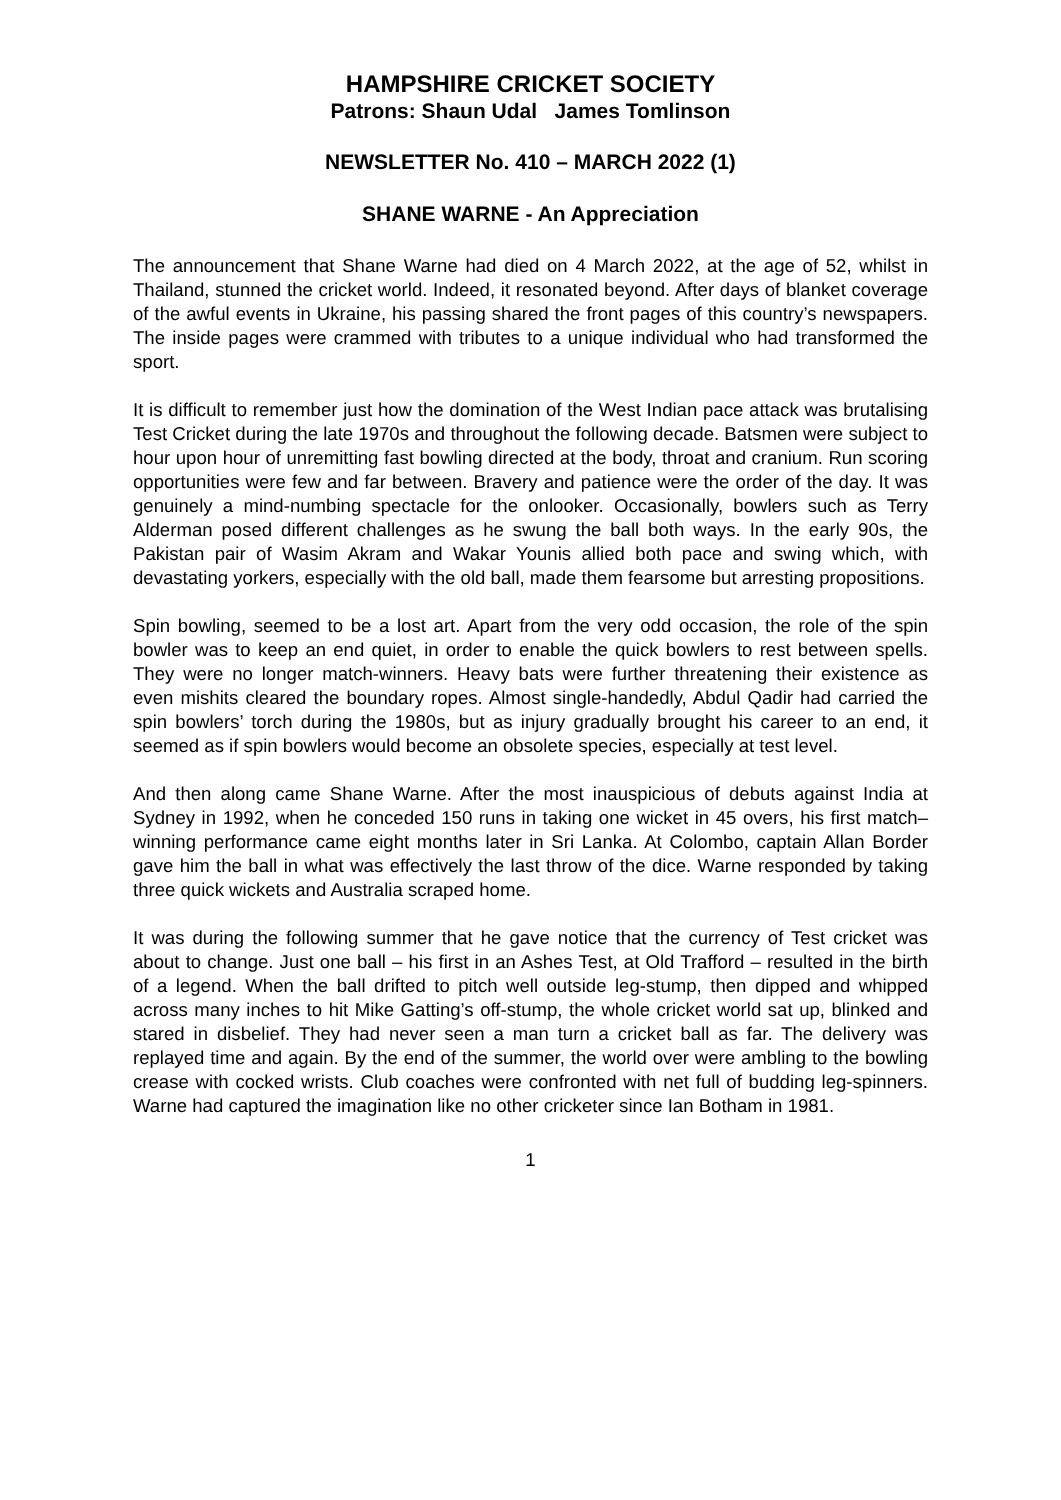HAMPSHIRE CRICKET SOCIETY
Patrons: Shaun Udal James Tomlinson
NEWSLETTER No. 410 – MARCH 2022 (1)
SHANE WARNE - An Appreciation
The announcement that Shane Warne had died on 4 March 2022, at the age of 52, whilst in Thailand, stunned the cricket world. Indeed, it resonated beyond. After days of blanket coverage of the awful events in Ukraine, his passing shared the front pages of this country’s newspapers. The inside pages were crammed with tributes to a unique individual who had transformed the sport.
It is difficult to remember just how the domination of the West Indian pace attack was brutalising Test Cricket during the late 1970s and throughout the following decade. Batsmen were subject to hour upon hour of unremitting fast bowling directed at the body, throat and cranium. Run scoring opportunities were few and far between. Bravery and patience were the order of the day. It was genuinely a mind-numbing spectacle for the onlooker. Occasionally, bowlers such as Terry Alderman posed different challenges as he swung the ball both ways. In the early 90s, the Pakistan pair of Wasim Akram and Wakar Younis allied both pace and swing which, with devastating yorkers, especially with the old ball, made them fearsome but arresting propositions.
Spin bowling, seemed to be a lost art. Apart from the very odd occasion, the role of the spin bowler was to keep an end quiet, in order to enable the quick bowlers to rest between spells. They were no longer match-winners. Heavy bats were further threatening their existence as even mishits cleared the boundary ropes. Almost single-handedly, Abdul Qadir had carried the spin bowlers’ torch during the 1980s, but as injury gradually brought his career to an end, it seemed as if spin bowlers would become an obsolete species, especially at test level.
And then along came Shane Warne. After the most inauspicious of debuts against India at Sydney in 1992, when he conceded 150 runs in taking one wicket in 45 overs, his first match–winning performance came eight months later in Sri Lanka. At Colombo, captain Allan Border gave him the ball in what was effectively the last throw of the dice. Warne responded by taking three quick wickets and Australia scraped home.
It was during the following summer that he gave notice that the currency of Test cricket was about to change. Just one ball – his first in an Ashes Test, at Old Trafford – resulted in the birth of a legend. When the ball drifted to pitch well outside leg-stump, then dipped and whipped across many inches to hit Mike Gatting’s off-stump, the whole cricket world sat up, blinked and stared in disbelief. They had never seen a man turn a cricket ball as far. The delivery was replayed time and again. By the end of the summer, the world over were ambling to the bowling crease with cocked wrists. Club coaches were confronted with net full of budding leg-spinners. Warne had captured the imagination like no other cricketer since Ian Botham in 1981.
1